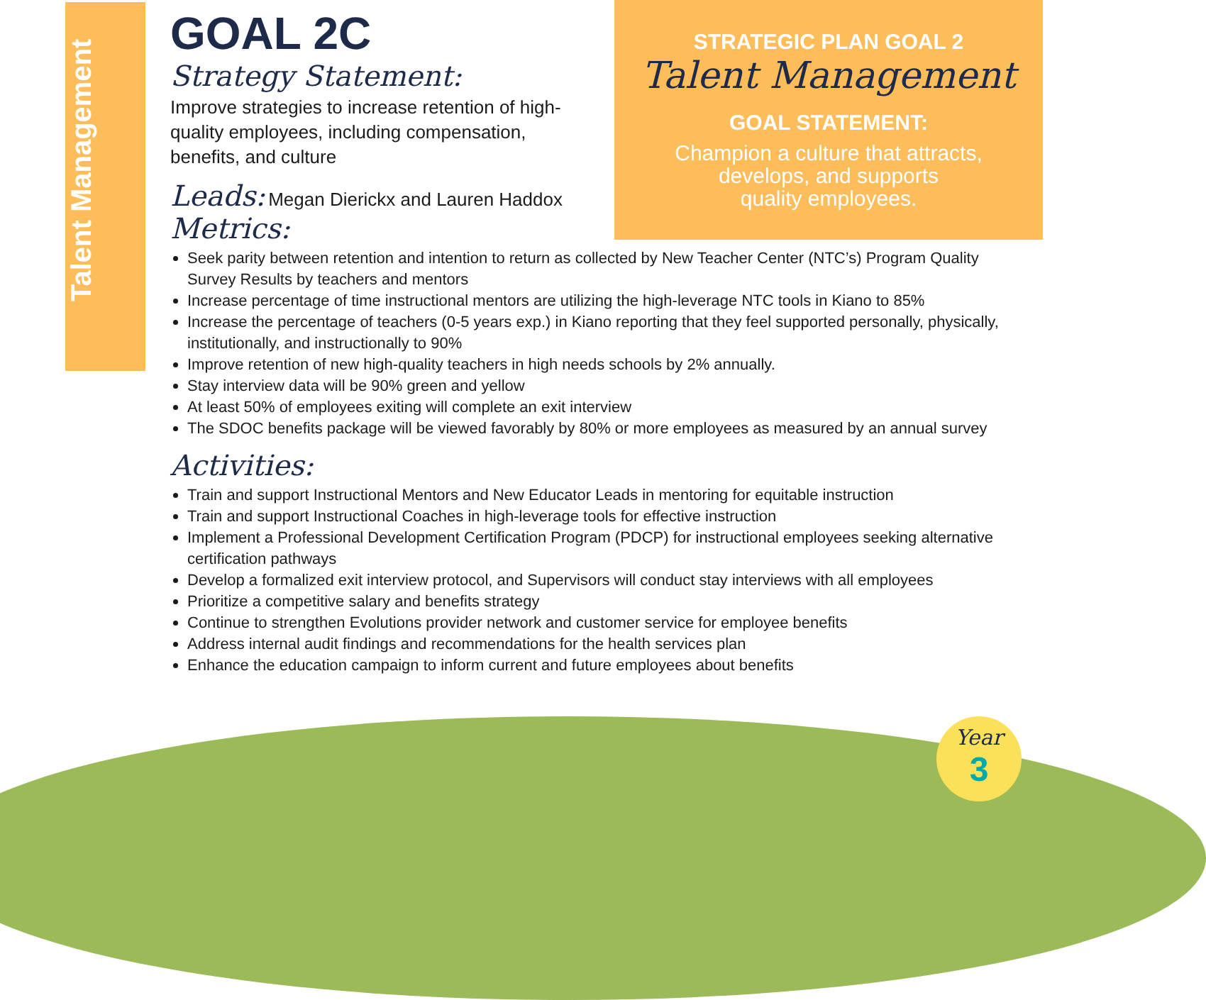Talent Management
STRATEGIC PLAN GOAL 2
Talent Management
GOAL STATEMENT:
Champion a culture that attracts,
develops, and supports
quality employees.
GOAL 2C
Strategy Statement:
Improve strategies to increase retention of high-quality employees, including compensation, benefits, and culture
Leads: Megan Dierickx and Lauren Haddox
Metrics:
Seek parity between retention and intention to return as collected by New Teacher Center (NTC’s) Program Quality Survey Results by teachers and mentors
Increase percentage of time instructional mentors are utilizing the high-leverage NTC tools in Kiano to 85%
Increase the percentage of teachers (0-5 years exp.) in Kiano reporting that they feel supported personally, physically, institutionally, and instructionally to 90%
Improve retention of new high-quality teachers in high needs schools by 2% annually.
Stay interview data will be 90% green and yellow
At least 50% of employees exiting will complete an exit interview
The SDOC benefits package will be viewed favorably by 80% or more employees as measured by an annual survey
Activities:
Train and support Instructional Mentors and New Educator Leads in mentoring for equitable instruction
Train and support Instructional Coaches in high-leverage tools for effective instruction
Implement a Professional Development Certification Program (PDCP) for instructional employees seeking alternative certification pathways
Develop a formalized exit interview protocol, and Supervisors will conduct stay interviews with all employees
Prioritize a competitive salary and benefits strategy
Continue to strengthen Evolutions provider network and customer service for employee benefits
Address internal audit findings and recommendations for the health services plan
Enhance the education campaign to inform current and future employees about benefits
Year
3